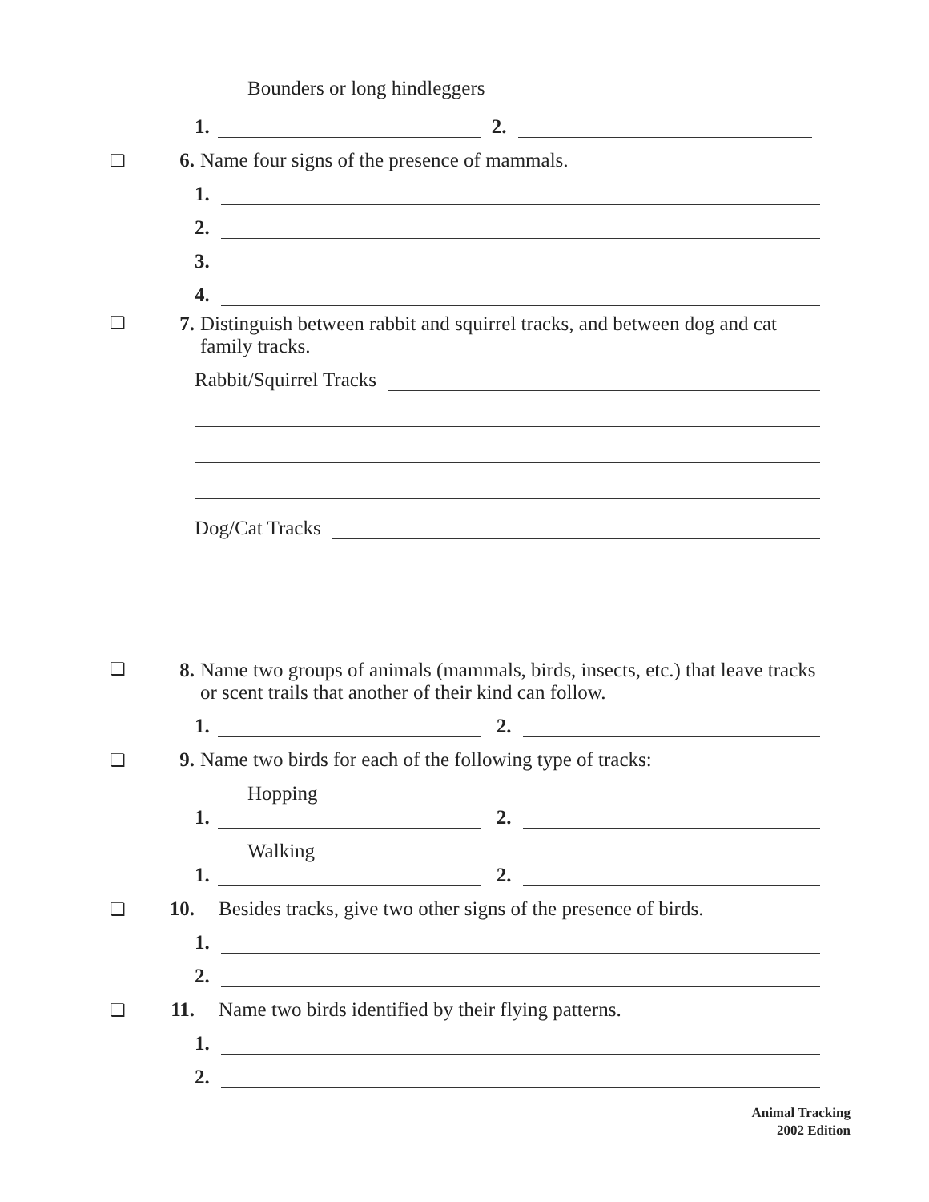Bounders or long hindleggers
1.
2.
❏ 6. Name four signs of the presence of mammals.
1.
2.
3.
4.
❏ 7. Distinguish between rabbit and squirrel tracks, and between dog and cat family tracks.
Rabbit/Squirrel Tracks
Dog/Cat Tracks
❏ 8. Name two groups of animals (mammals, birds, insects, etc.) that leave tracks or scent trails that another of their kind can follow.
1.
2.
❏ 9. Name two birds for each of the following type of tracks:
Hopping
1.
2.
Walking
1.
2.
❏ 10. Besides tracks, give two other signs of the presence of birds.
1.
2.
❏ 11. Name two birds identified by their flying patterns.
1.
2.
Animal Tracking
2002 Edition